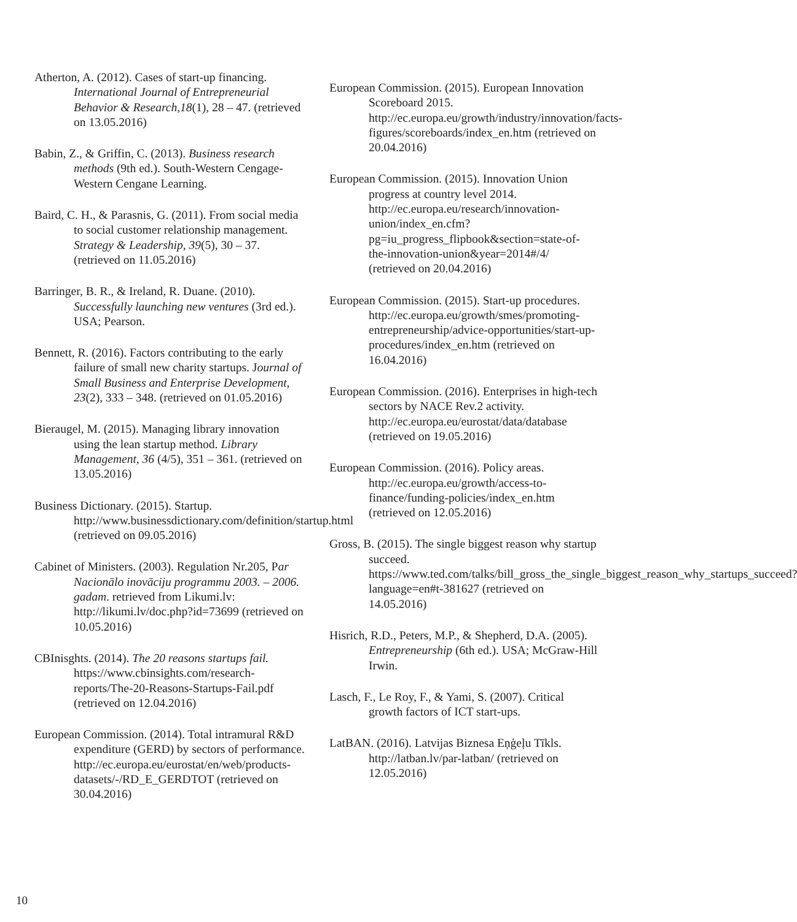Atherton, A. (2012). Cases of start-up financing. International Journal of Entrepreneurial Behavior & Research,18(1), 28 – 47. (retrieved on 13.05.2016)
Babin, Z., & Griffin, C. (2013). Business research methods (9th ed.). South-Western Cengage-Western Cengane Learning.
Baird, C. H., & Parasnis, G. (2011). From social media to social customer relationship management. Strategy & Leadership, 39(5), 30 – 37. (retrieved on 11.05.2016)
Barringer, B. R., & Ireland, R. Duane. (2010). Successfully launching new ventures (3rd ed.). USA; Pearson.
Bennett, R. (2016). Factors contributing to the early failure of small new charity startups. Journal of Small Business and Enterprise Development, 23(2), 333 – 348. (retrieved on 01.05.2016)
Bieraugel, M. (2015). Managing library innovation using the lean startup method. Library Management, 36 (4/5), 351 – 361. (retrieved on 13.05.2016)
Business Dictionary. (2015). Startup. http://www.businessdictionary.com/definition/startup.html (retrieved on 09.05.2016)
Cabinet of Ministers. (2003). Regulation Nr.205, Par Nacionālo inovāciju programmu 2003. – 2006. gadam. retrieved from Likumi.lv: http://likumi.lv/doc.php?id=73699 (retrieved on 10.05.2016)
CBInisghts. (2014). The 20 reasons startups fail. https://www.cbinsights.com/research-reports/The-20-Reasons-Startups-Fail.pdf (retrieved on 12.04.2016)
European Commission. (2014). Total intramural R&D expenditure (GERD) by sectors of performance. http://ec.europa.eu/eurostat/en/web/products-datasets/-/RD_E_GERDTOT (retrieved on 30.04.2016)
European Commission. (2015). European Innovation Scoreboard 2015. http://ec.europa.eu/growth/industry/innovation/facts-figures/scoreboards/index_en.htm (retrieved on 20.04.2016)
European Commission. (2015). Innovation Union progress at country level 2014. http://ec.europa.eu/research/innovation-union/index_en.cfm?pg=iu_progress_flipbook&section=state-of-the-innovation-union&year=2014#/4/ (retrieved on 20.04.2016)
European Commission. (2015). Start-up procedures. http://ec.europa.eu/growth/smes/promoting-entrepreneurship/advice-opportunities/start-up-procedures/index_en.htm (retrieved on 16.04.2016)
European Commission. (2016). Enterprises in high-tech sectors by NACE Rev.2 activity. http://ec.europa.eu/eurostat/data/database (retrieved on 19.05.2016)
European Commission. (2016). Policy areas. http://ec.europa.eu/growth/access-to-finance/funding-policies/index_en.htm (retrieved on 12.05.2016)
Gross, B. (2015). The single biggest reason why startup succeed. https://www.ted.com/talks/bill_gross_the_single_biggest_reason_why_startups_succeed?language=en#t-381627 (retrieved on 14.05.2016)
Hisrich, R.D., Peters, M.P., & Shepherd, D.A. (2005). Entrepreneurship (6th ed.). USA; McGraw-Hill Irwin.
Lasch, F., Le Roy, F., & Yami, S. (2007). Critical growth factors of ICT start-ups.
LatBAN. (2016). Latvijas Biznesa Eņģeļu Tīkls. http://latban.lv/par-latban/ (retrieved on 12.05.2016)
10